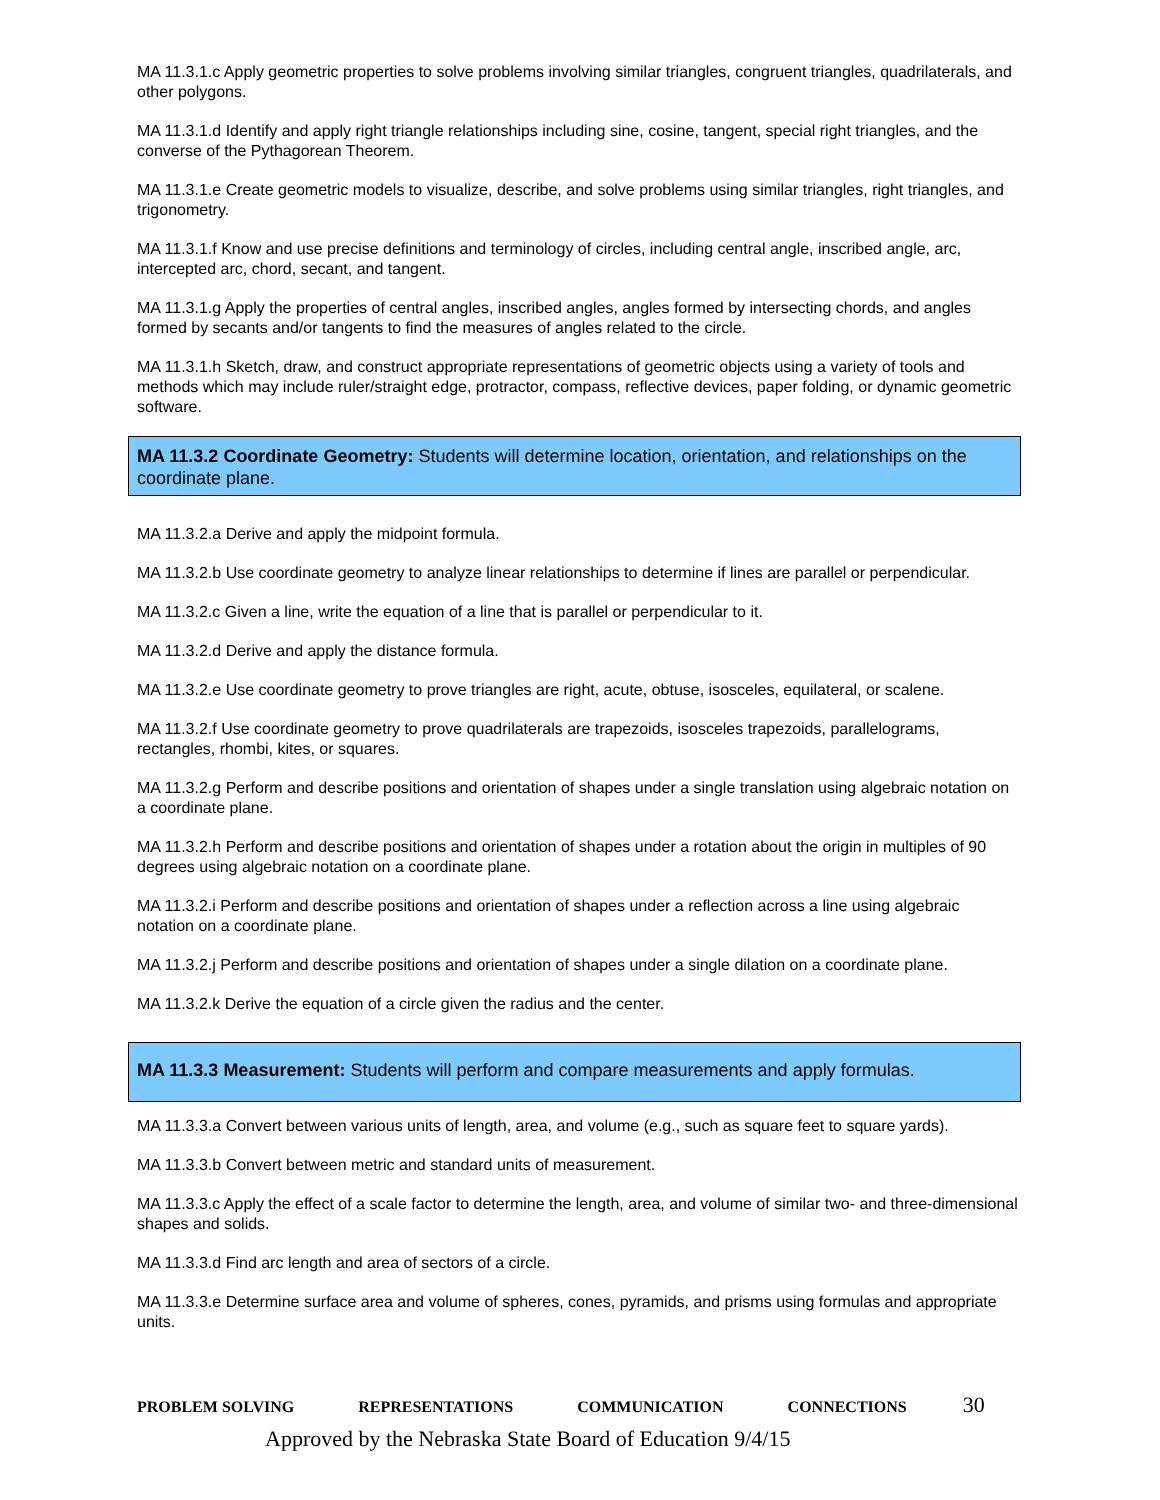MA 11.3.1.c Apply geometric properties to solve problems involving similar triangles, congruent triangles, quadrilaterals, and other polygons.
MA 11.3.1.d Identify and apply right triangle relationships including sine, cosine, tangent, special right triangles, and the converse of the Pythagorean Theorem.
MA 11.3.1.e Create geometric models to visualize, describe, and solve problems using similar triangles, right triangles, and trigonometry.
MA 11.3.1.f Know and use precise definitions and terminology of circles, including central angle, inscribed angle, arc, intercepted arc, chord, secant, and tangent.
MA 11.3.1.g Apply the properties of central angles, inscribed angles, angles formed by intersecting chords, and angles formed by secants and/or tangents to find the measures of angles related to the circle.
MA 11.3.1.h Sketch, draw, and construct appropriate representations of geometric objects using a variety of tools and methods which may include ruler/straight edge, protractor, compass, reflective devices, paper folding, or dynamic geometric software.
MA 11.3.2 Coordinate Geometry: Students will determine location, orientation, and relationships on the coordinate plane.
MA 11.3.2.a Derive and apply the midpoint formula.
MA 11.3.2.b Use coordinate geometry to analyze linear relationships to determine if lines are parallel or perpendicular.
MA 11.3.2.c Given a line, write the equation of a line that is parallel or perpendicular to it.
MA 11.3.2.d Derive and apply the distance formula.
MA 11.3.2.e Use coordinate geometry to prove triangles are right, acute, obtuse, isosceles, equilateral, or scalene.
MA 11.3.2.f Use coordinate geometry to prove quadrilaterals are trapezoids, isosceles trapezoids, parallelograms, rectangles, rhombi, kites, or squares.
MA 11.3.2.g Perform and describe positions and orientation of shapes under a single translation using algebraic notation on a coordinate plane.
MA 11.3.2.h Perform and describe positions and orientation of shapes under a rotation about the origin in multiples of 90 degrees using algebraic notation on a coordinate plane.
MA 11.3.2.i Perform and describe positions and orientation of shapes under a reflection across a line using algebraic notation on a coordinate plane.
MA 11.3.2.j Perform and describe positions and orientation of shapes under a single dilation on a coordinate plane.
MA 11.3.2.k Derive the equation of a circle given the radius and the center.
MA 11.3.3 Measurement: Students will perform and compare measurements and apply formulas.
MA 11.3.3.a Convert between various units of length, area, and volume (e.g., such as square feet to square yards).
MA 11.3.3.b Convert between metric and standard units of measurement.
MA 11.3.3.c Apply the effect of a scale factor to determine the length, area, and volume of similar two- and three-dimensional shapes and solids.
MA 11.3.3.d Find arc length and area of sectors of a circle.
MA 11.3.3.e Determine surface area and volume of spheres, cones, pyramids, and prisms using formulas and appropriate units.
PROBLEM SOLVING REPRESENTATIONS COMMUNICATION CONNECTIONS 30
Approved by the Nebraska State Board of Education 9/4/15